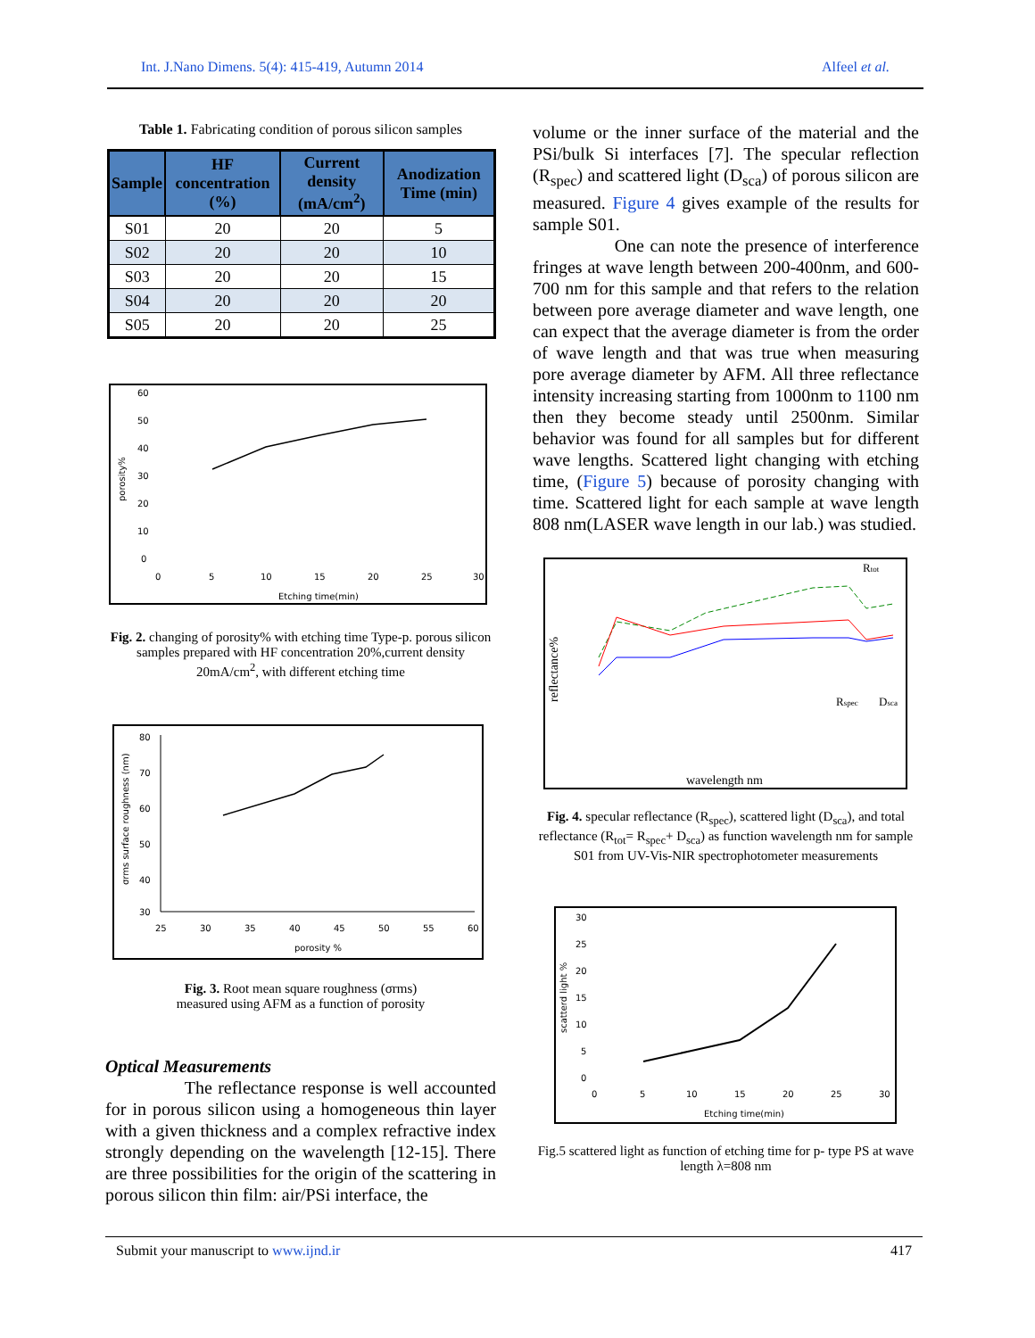Int. J.Nano Dimens. 5(4): 415-419, Autumn 2014 Alfeel et al.
Table 1. Fabricating condition of porous silicon samples
| Sample | HF concentration (%) | Current density (mA/cm<sup>2</sup>) | Anodization Time (min) |
| --- | --- | --- | --- |
| S01 | 20 | 20 | 5 |
| S02 | 20 | 20 | 10 |
| S03 | 20 | 20 | 15 |
| S04 | 20 | 20 | 20 |
| S05 | 20 | 20 | 25 |
60
50
40
30
20
10
0
0
5
10
15
20
25
30
Etching time(min)
porosity%
Fig. 2. changing of porosity% with etching time Type-p. porous silicon samples prepared with HF concentration 20%,current density 20mA/cm<sup>2</sup>, with different etching time
80
70
60
50
40
30
25
30
35
40
45
50
55
60
porosity %
σrms surface roughness (nm)
Fig. 3. Root mean square roughness (σrms)
measured using AFM as a function of porosity
Optical Measurements
The reflectance response is well accounted for in porous silicon using a homogeneous thin layer with a given thickness and a complex refractive index strongly depending on the wavelength [12-15]. There are three possibilities for the origin of the scattering in porous silicon thin film: air/PSi interface, the
volume or the inner surface of the material and the PSi/bulk Si interfaces [7]. The specular reflection (R<sub>spec</sub>) and scattered light (D<sub>sca</sub>) of porous silicon are measured. Figure 4 gives example of the results for sample S01.
One can note the presence of interference fringes at wave length between 200-400nm, and 600-700 nm for this sample and that refers to the relation between pore average diameter and wave length, one can expect that the average diameter is from the order of wave length and that was true when measuring pore average diameter by AFM. All three reflectance intensity increasing starting from 1000nm to 1100 nm then they become steady until 2500nm. Similar behavior was found for all samples but for different wave lengths. Scattered light changing with etching time, (Figure 5) because of porosity changing with time. Scattered light for each sample at wave length 808 nm(LASER wave length in our lab.) was studied.
Rtot
Rspec
Dsca
wavelength nm
reflectance%
Fig. 4. specular reflectance (R<sub>spec</sub>), scattered light (D<sub>sca</sub>), and total reflectance (R<sub>tot</sub>= R<sub>spec</sub>+ D<sub>sca</sub>) as function wavelength nm for sample S01 from UV-Vis-NIR spectrophotometer measurements
30
25
20
15
10
5
0
0
5
10
15
20
25
30
Etching time(min)
scatterd light %
Fig.5 scattered light as function of etching time for p- type PS at wave length λ=808 nm
Submit your manuscript to www.ijnd.ir 417